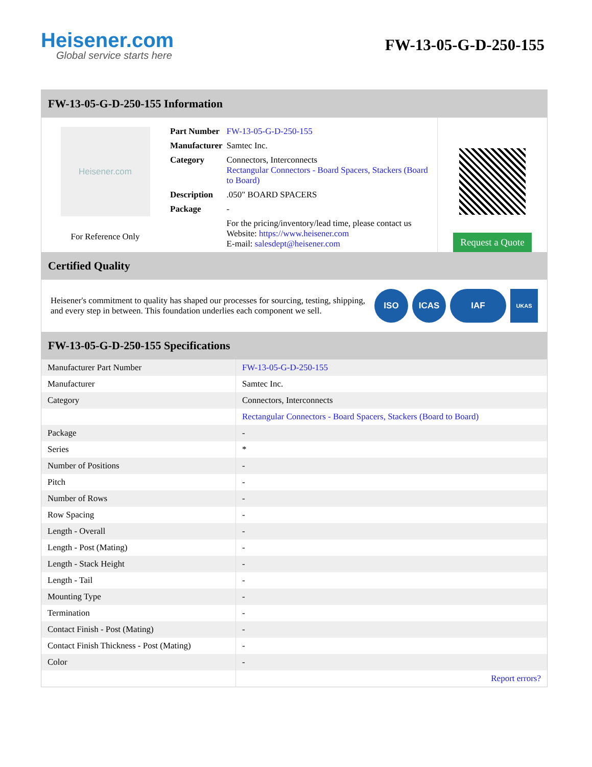Heisener.com
Global service starts here
FW-13-05-G-D-250-155
FW-13-05-G-D-250-155 Information
Heisener.com
For Reference Only
| Part Number | FW-13-05-G-D-250-155 |
| Manufacturer | Samtec Inc. |
| Category | Connectors, Interconnects Rectangular Connectors - Board Spacers, Stackers (Board to Board) |
| Description | .050" BOARD SPACERS |
| Package | - |
| | For the pricing/inventory/lead time, please contact us Website: https://www.heisener.com E-mail: salesdept@heisener.com |
Request a Quote
Certified Quality
Heisener's commitment to quality has shaped our processes for sourcing, testing, shipping, and every step in between. This foundation underlies each component we sell.
ISO ICAS IAF
UKAS
FW-13-05-G-D-250-155 Specifications
| Manufacturer Part Number | FW-13-05-G-D-250-155 |
| Manufacturer | Samtec Inc. |
| Category | Connectors, Interconnects |
| | Rectangular Connectors - Board Spacers, Stackers (Board to Board) |
| Package | - |
| Series | * |
| Number of Positions | - |
| Pitch | - |
| Number of Rows | - |
| Row Spacing | - |
| Length - Overall | - |
| Length - Post (Mating) | - |
| Length - Stack Height | - |
| Length - Tail | - |
| Mounting Type | - |
| Termination | - |
| Contact Finish - Post (Mating) | - |
| Contact Finish Thickness - Post (Mating) | - |
| Color | - |
| | Report errors? |